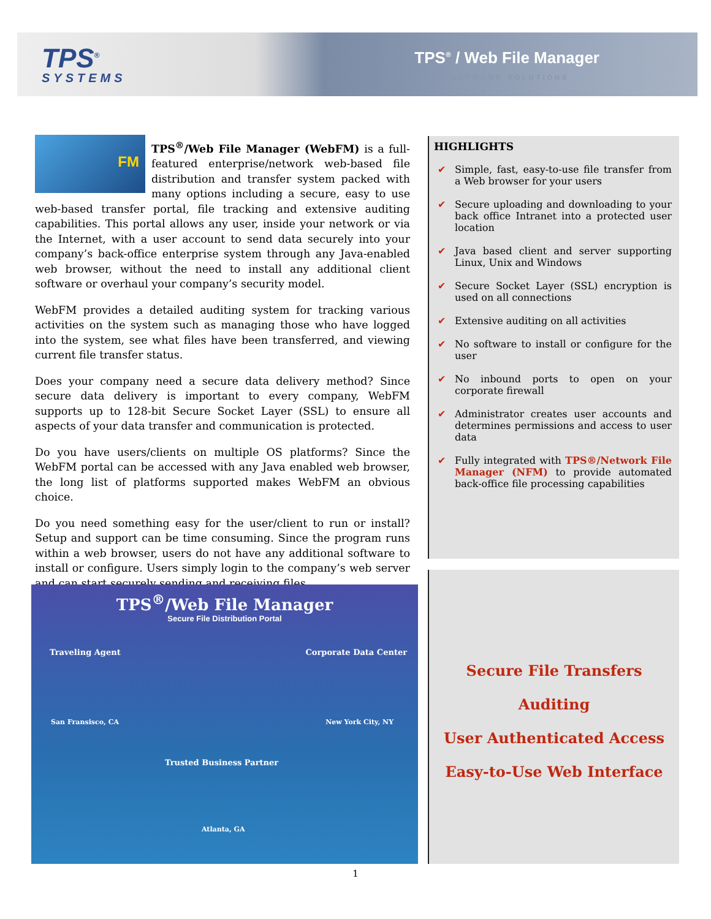TPS<sup>®</sup>
SYSTEMS
TPS<sup>®</sup> / Web File Manager
NETWORK SOLUTIONS
FM TPS<sup>®</sup>/Web File Manager (WebFM) is a full-featured enterprise/network web-based file distribution and transfer system packed with many options including a secure, easy to use web-based transfer portal, file tracking and extensive auditing capabilities. This portal allows any user, inside your network or via the Internet, with a user account to send data securely into your company’s back-office enterprise system through any Java-enabled web browser, without the need to install any additional client software or overhaul your company’s security model.
WebFM provides a detailed auditing system for tracking various activities on the system such as managing those who have logged into the system, see what files have been transferred, and viewing current file transfer status.
Does your company need a secure data delivery method? Since secure data delivery is important to every company, WebFM supports up to 128-bit Secure Socket Layer (SSL) to ensure all aspects of your data transfer and communication is protected.
Do you have users/clients on multiple OS platforms? Since the WebFM portal can be accessed with any Java enabled web browser, the long list of platforms supported makes WebFM an obvious choice.
Do you need something easy for the user/client to run or install? Setup and support can be time consuming. Since the program runs within a web browser, users do not have any additional software to install or configure. Users simply login to the company’s web server and can start securely sending and receiving files.
TPS<sup>®</sup>/Web File Manager
Secure File Distribution Portal
Traveling Agent Corporate Data Center
San Fransisco, CA New York City, NY
Trusted Business Partner
Atlanta, GA
HIGHLIGHTS
✔ Simple, fast, easy-to-use file transfer from a Web browser for your users
✔ Secure uploading and downloading to your back office Intranet into a protected user location
✔ Java based client and server supporting Linux, Unix and Windows
✔ Secure Socket Layer (SSL) encryption is used on all connections
✔ Extensive auditing on all activities
✔ No software to install or configure for the user
✔ No inbound ports to open on your corporate firewall
✔ Administrator creates user accounts and determines permissions and access to user data
✔ Fully integrated with TPS®/Network File Manager (NFM) to provide automated back-office file processing capabilities
Secure File Transfers
Auditing
User Authenticated Access
Easy-to-Use Web Interface
1